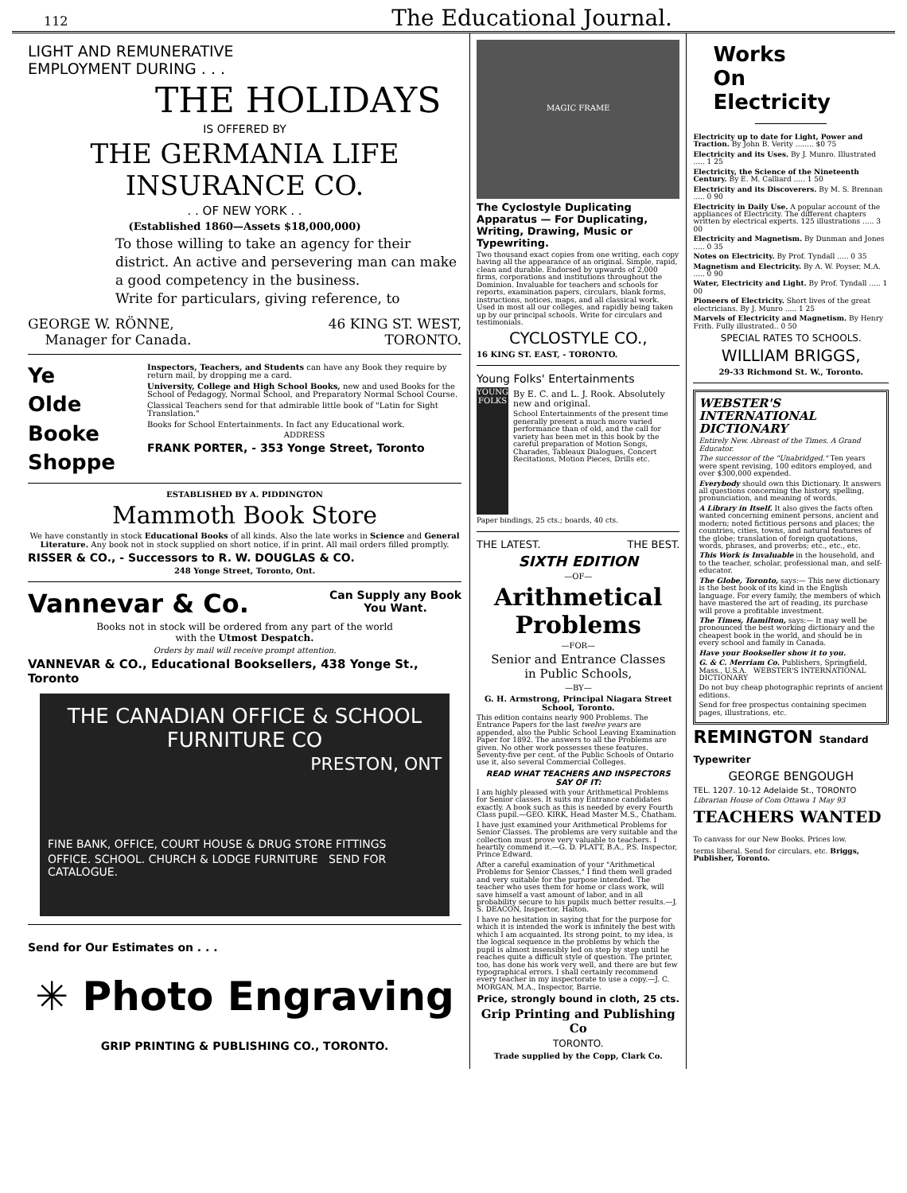112 The Educational Journal.
LIGHT AND REMUNERATIVE
EMPLOYMENT DURING . . .
THE HOLIDAYS
IS OFFERED BY
THE GERMANIA LIFE INSURANCE CO.
. . OF NEW YORK . .
(Established 1860—Assets $18,000,000)
To those willing to take an agency for their district. An active and persevering man can make a good competency in the business.
Write for particulars, giving reference, to
GEORGE W. RÖNNE,
Manager for Canada. 46 KING ST. WEST,
TORONTO.
Ye
Olde
Booke
Shoppe
Inspectors, Teachers, and Students can have any Book they require by return mail, by dropping me a card.
University, College and High School Books, new and used Books for the School of Pedagogy, Normal School, and Preparatory Normal School Course.
Classical Teachers send for that admirable little book of "Latin for Sight Translation."
Books for School Entertainments. In fact any Educational work.
ADDRESS
FRANK PORTER, - 353 Yonge Street, Toronto
ESTABLISHED BY A. PIDDINGTON
Mammoth Book Store
We have constantly in stock Educational Books of all kinds. Also the late works in Science and General Literature. Any book not in stock supplied on short notice, if in print. All mail orders filled promptly.
RISSER & CO., - Successors to R. W. DOUGLAS & CO.
248 Yonge Street, Toronto, Ont.
Vannevar & Co. Can Supply any Book
You Want.
Books not in stock will be ordered from any part of the world
with the Utmost Despatch.
Orders by mail will receive prompt attention.
VANNEVAR & CO., Educational Booksellers, 438 Yonge St., Toronto
THE CANADIAN OFFICE & SCHOOL FURNITURE CO
PRESTON, ONT
FINE BANK, OFFICE, COURT HOUSE & DRUG STORE FITTINGS
OFFICE. SCHOOL. CHURCH & LODGE FURNITURE SEND FOR CATALOGUE.
Send for Our Estimates on . . .
✳ Photo Engraving
GRIP PRINTING & PUBLISHING CO., TORONTO.
MAGIC FRAME
The Cyclostyle Duplicating Apparatus — For Duplicating, Writing, Drawing, Music or Typewriting.
Two thousand exact copies from one writing, each copy having all the appearance of an original. Simple, rapid, clean and durable. Endorsed by upwards of 2,000 firms, corporations and institutions throughout the Dominion. Invaluable for teachers and schools for reports, examination papers, circulars, blank forms, instructions, notices, maps, and all classical work. Used in most all our colleges, and rapidly being taken up by our principal schools. Write for circulars and testimonials.
CYCLOSTYLE CO.,
16 KING ST. EAST, - TORONTO.
Young Folks' Entertainments
YOUNG FOLKS
By E. C. and L. J. Rook. Absolutely new and original.
School Entertainments of the present time generally present a much more varied performance than of old, and the call for variety has been met in this book by the careful preparation of Motion Songs, Charades, Tableaux Dialogues, Concert Recitations, Motion Pieces, Drills etc.
Paper bindings, 25 cts.; boards, 40 cts.
THE LATEST. THE BEST.
SIXTH EDITION
—OF—
Arithmetical Problems
—FOR—
Senior and Entrance Classes
in Public Schools,
—BY—
G. H. Armstrong, Principal Niagara Street School, Toronto.
This edition contains nearly 900 Problems. The Entrance Papers for the last twelve years are appended, also the Public School Leaving Examination Paper for 1892. The answers to all the Problems are given. No other work possesses these features. Seventy-five per cent. of the Public Schools of Ontario use it, also several Commercial Colleges.
READ WHAT TEACHERS AND INSPECTORS SAY OF IT:
I am highly pleased with your Arithmetical Problems for Senior classes. It suits my Entrance candidates exactly. A book such as this is needed by every Fourth Class pupil.—GEO. KIRK, Head Master M.S., Chatham.
I have just examined your Arithmetical Problems for Senior Classes. The problems are very suitable and the collection must prove very valuable to teachers. I heartily commend it.—G. D. PLATT, B.A., P.S. Inspector, Prince Edward.
After a careful examination of your "Arithmetical Problems for Senior Classes," I find them well graded and very suitable for the purpose intended. The teacher who uses them for home or class work, will save himself a vast amount of labor, and in all probability secure to his pupils much better results.—J. S. DEACON, Inspector, Halton.
I have no hesitation in saying that for the purpose for which it is intended the work is infinitely the best with which I am acquainted. Its strong point, to my idea, is the logical sequence in the problems by which the pupil is almost insensibly led on step by step until he reaches quite a difficult style of question. The printer, too, has done his work very well, and there are but few typographical errors. I shall certainly recommend every teacher in my inspectorate to use a copy.—J. C. MORGAN, M.A., Inspector, Barrie.
Price, strongly bound in cloth, 25 cts.
Grip Printing and Publishing Co
TORONTO.
Trade supplied by the Copp, Clark Co.
Works
On
Electricity
Electricity up to date for Light, Power and Traction. By John B. Verity ........ $0 75
Electricity and its Uses. By J. Munro. Illustrated ..... 1 25
Electricity, the Science of the Nineteenth Century. By E. M. Calliard ..... 1 50
Electricity and its Discoverers. By M. S. Brennan ..... 0 90
Electricity in Daily Use. A popular account of the appliances of Electricity. The different chapters written by electrical experts. 125 illustrations ..... 3 00
Electricity and Magnetism. By Dunman and Jones ..... 0 35
Notes on Electricity. By Prof. Tyndall ..... 0 35
Magnetism and Electricity. By A. W. Poyser, M.A. ..... 0 90
Water, Electricity and Light. By Prof. Tyndall ..... 1 00
Pioneers of Electricity. Short lives of the great electricians. By J. Munro ..... 1 25
Marvels of Electricity and Magnetism. By Henry Frith. Fully illustrated.. 0 50
SPECIAL RATES TO SCHOOLS.
WILLIAM BRIGGS,
29-33 Richmond St. W., Toronto.
WEBSTER'S
INTERNATIONAL
DICTIONARY
Entirely New. Abreast of the Times. A Grand Educator.
The successor of the "Unabridged." Ten years were spent revising, 100 editors employed, and over $300,000 expended.
Everybody should own this Dictionary. It answers all questions concerning the history, spelling, pronunciation, and meaning of words.
A Library in Itself. It also gives the facts often wanted concerning eminent persons, ancient and modern; noted fictitious persons and places; the countries, cities, towns, and natural features of the globe; translation of foreign quotations, words, phrases, and proverbs; etc., etc., etc.
This Work is Invaluable in the household, and to the teacher, scholar, professional man, and self-educator.
The Globe, Toronto, says:— This new dictionary is the best book of its kind in the English language. For every family, the members of which have mastered the art of reading, its purchase will prove a profitable investment.
The Times, Hamilton, says:— It may well be pronounced the best working dictionary and the cheapest book in the world, and should be in every school and family in Canada.
Have your Bookseller show it to you.
G. & C. Merriam Co. Publishers, Springfield, Mass., U.S.A. WEBSTER'S INTERNATIONAL DICTIONARY
Do not buy cheap photographic reprints of ancient editions.
Send for free prospectus containing specimen pages, illustrations, etc.
REMINGTON Standard Typewriter
GEORGE BENGOUGH
TEL. 1207. 10-12 Adelaide St., TORONTO
Librarian House of Com Ottawa 1 May 93
TEACHERS WANTED To canvass for our New Books. Prices low.
terms liberal. Send for circulars, etc. Briggs, Publisher, Toronto.